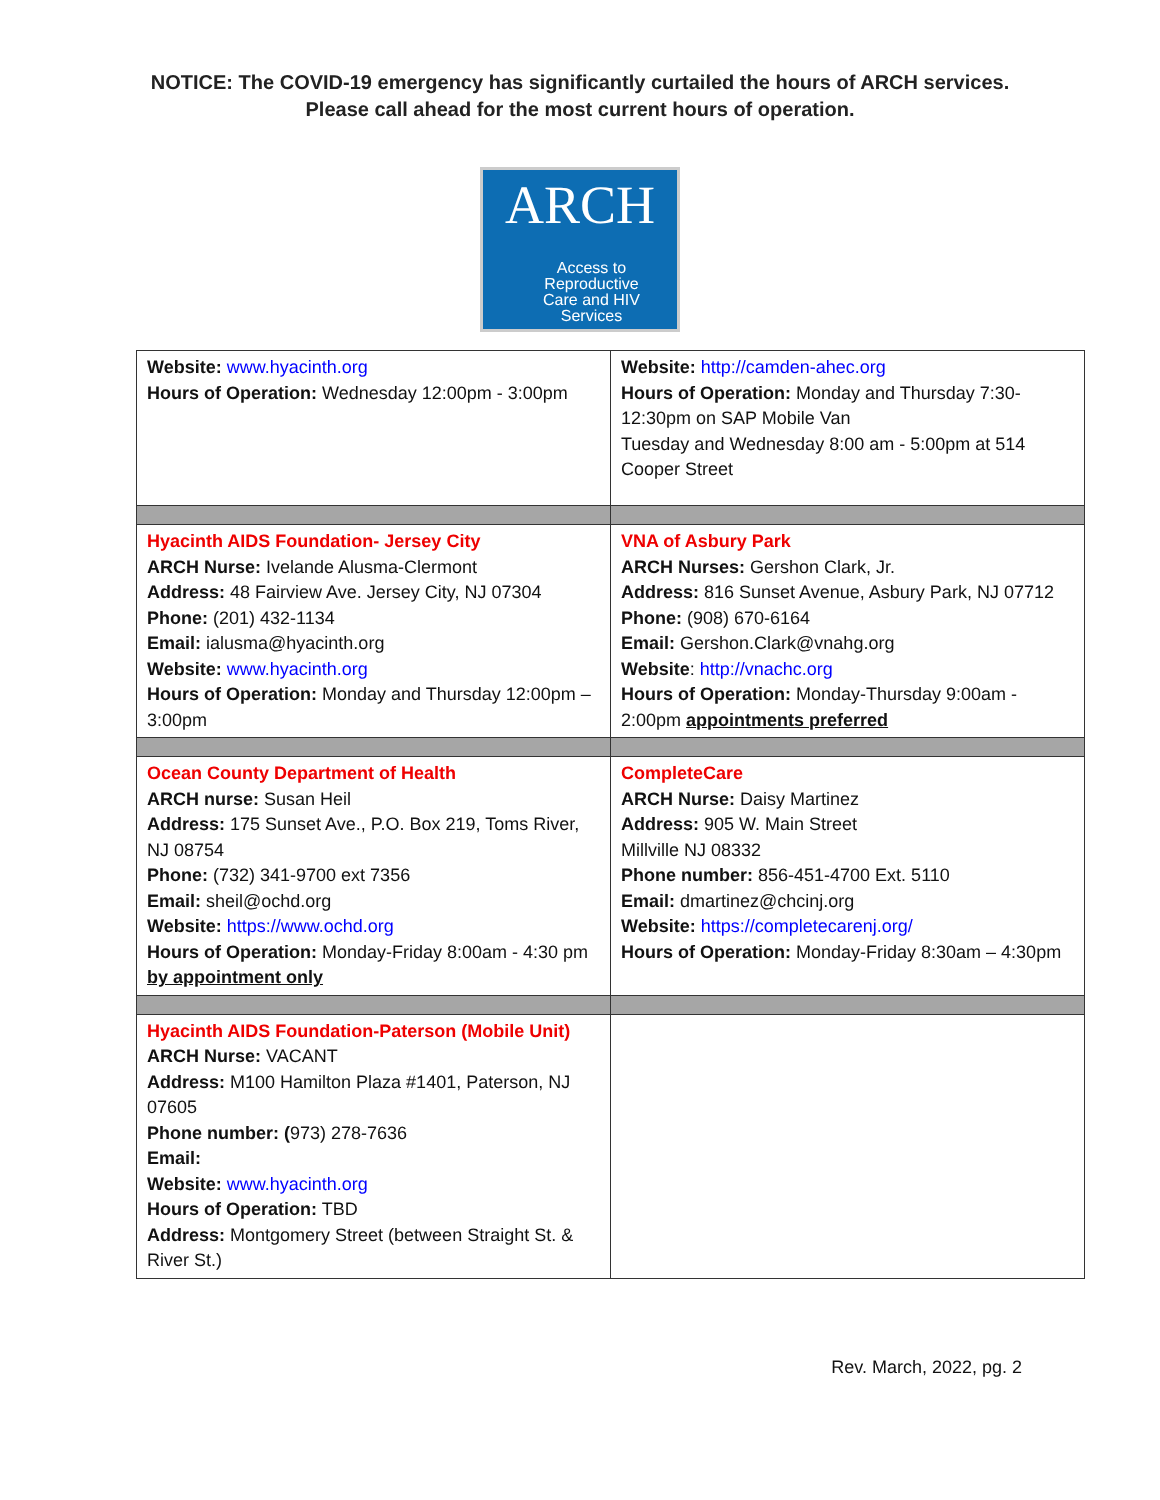NOTICE: The COVID-19 emergency has significantly curtailed the hours of ARCH services.
Please call ahead for the most current hours of operation.
ARCH
Access to
Reproductive
Care and HIV
Services
| Website: www.hyacinth.org Hours of Operation: Wednesday 12:00pm - 3:00pm | Website: http://camden-ahec.org Hours of Operation: Monday and Thursday 7:30-12:30pm on SAP Mobile Van Tuesday and Wednesday 8:00 am - 5:00pm at 514 Cooper Street |
| Hyacinth AIDS Foundation- Jersey City ARCH Nurse: Ivelande Alusma-Clermont Address: 48 Fairview Ave. Jersey City, NJ 07304 Phone: (201) 432-1134 Email: ialusma@hyacinth.org Website: www.hyacinth.org Hours of Operation: Monday and Thursday 12:00pm – 3:00pm | VNA of Asbury Park ARCH Nurses: Gershon Clark, Jr. Address: 816 Sunset Avenue, Asbury Park, NJ 07712 Phone: (908) 670-6164 Email: Gershon.Clark@vnahg.org Website : http://vnachc.org Hours of Operation: Monday-Thursday 9:00am - 2:00pm appointments preferred |
| Ocean County Department of Health ARCH nurse: Susan Heil Address: 175 Sunset Ave., P.O. Box 219, Toms River, NJ 08754 Phone: (732) 341-9700 ext 7356 Email: sheil@ochd.org Website: https://www.ochd.org Hours of Operation: Monday-Friday 8:00am - 4:30 pm by appointment only | CompleteCare ARCH Nurse: Daisy Martinez Address: 905 W. Main Street Millville NJ 08332 Phone number: 856-451-4700 Ext. 5110 Email: dmartinez@chcinj.org Website: https://completecarenj.org/ Hours of Operation: Monday-Friday 8:30am – 4:30pm |
| Hyacinth AIDS Foundation-Paterson (Mobile Unit) ARCH Nurse: VACANT Address: M100 Hamilton Plaza #1401, Paterson, NJ 07605 Phone number: ( 973) 278-7636 Email: Website: www.hyacinth.org Hours of Operation: TBD Address: Montgomery Street (between Straight St. & River St.) | |
Rev. March, 2022, pg. 2